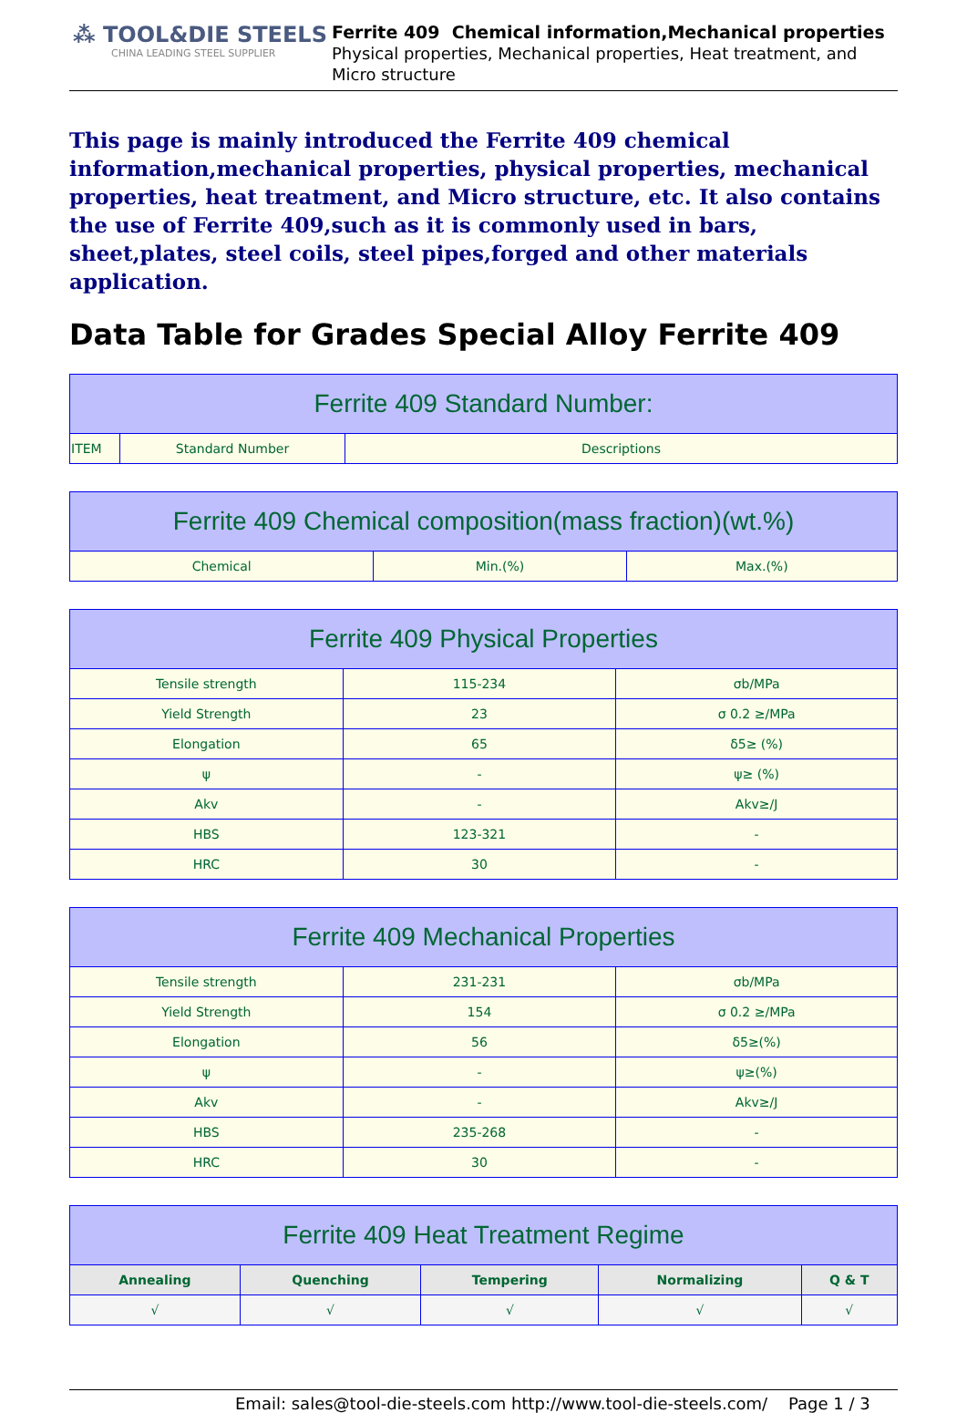⁂ TOOL&DIE STEELS
CHINA LEADING STEEL SUPPLIER
Ferrite 409 Chemical information,Mechanical properties
Physical properties, Mechanical properties, Heat treatment, and Micro structure
This page is mainly introduced the Ferrite 409 chemical information,mechanical properties, physical properties, mechanical properties, heat treatment, and Micro structure, etc. It also contains the use of Ferrite 409,such as it is commonly used in bars, sheet,plates, steel coils, steel pipes,forged and other materials application.
Data Table for Grades Special Alloy Ferrite 409
| Ferrite 409 Standard Number: | | |
| --- | --- | --- |
| ITEM | Standard Number | Descriptions |
| Ferrite 409 Chemical composition(mass fraction)(wt.%) | | |
| --- | --- | --- |
| Chemical | Min.(%) | Max.(%) |
| Ferrite 409 Physical Properties | | |
| --- | --- | --- |
| Tensile strength | 115-234 | σb/MPa |
| Yield Strength | 23 | σ 0.2 ≥/MPa |
| Elongation | 65 | δ5≥ (%) |
| ψ | - | ψ≥ (%) |
| Akv | - | Akv≥/J |
| HBS | 123-321 | - |
| HRC | 30 | - |
| Ferrite 409 Mechanical Properties | | |
| --- | --- | --- |
| Tensile strength | 231-231 | σb/MPa |
| Yield Strength | 154 | σ 0.2 ≥/MPa |
| Elongation | 56 | δ5≥(%) |
| ψ | - | ψ≥(%) |
| Akv | - | Akv≥/J |
| HBS | 235-268 | - |
| HRC | 30 | - |
| Ferrite 409 Heat Treatment Regime | | | | |
| --- | --- | --- | --- | --- |
| Annealing | Quenching | Tempering | Normalizing | Q & T |
| √ | √ | √ | √ | √ |
Email: sales@tool-die-steels.com http://www.tool-die-steels.com/ Page 1 / 3